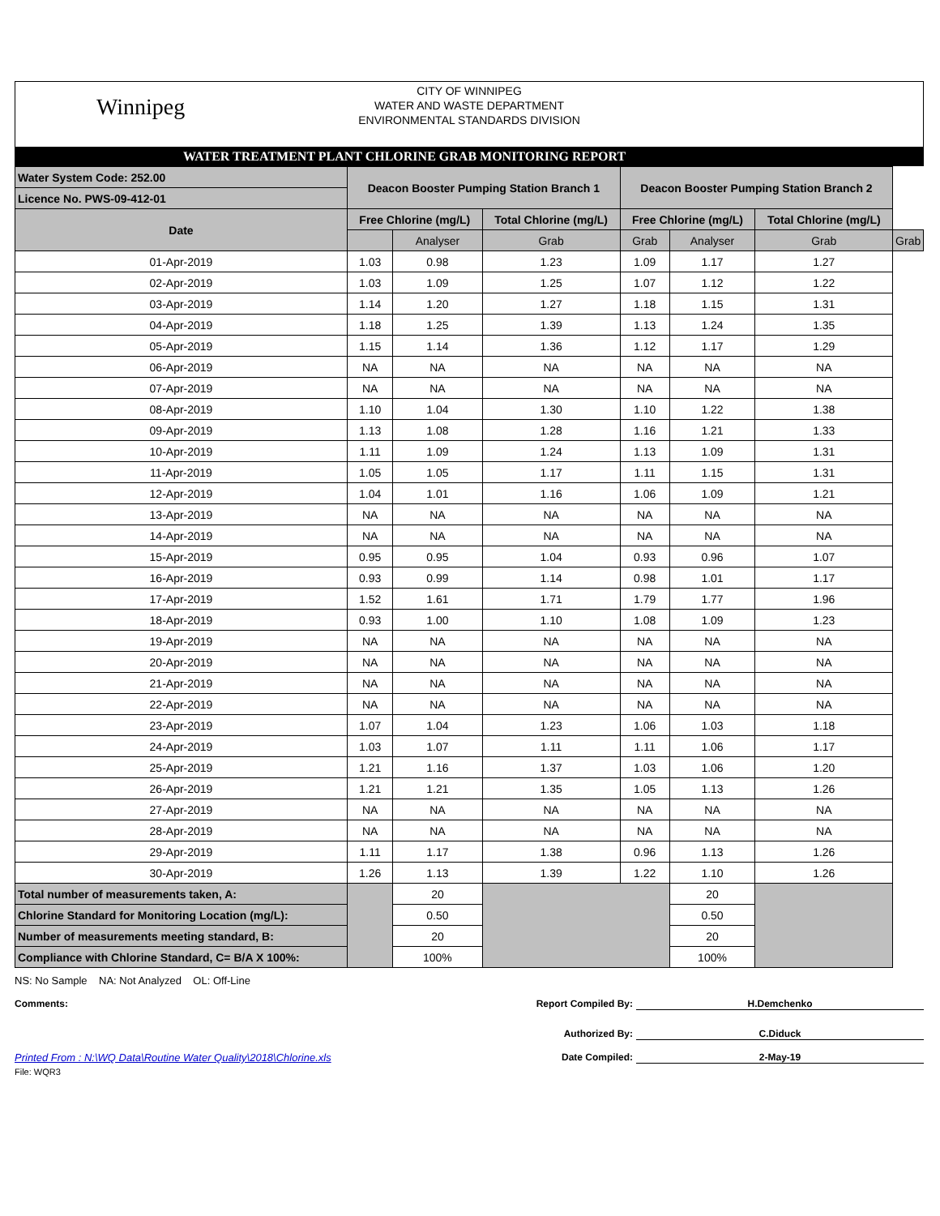Winnipeg
CITY OF WINNIPEG
WATER AND WASTE DEPARTMENT
ENVIRONMENTAL STANDARDS DIVISION
WATER TREATMENT PLANT CHLORINE GRAB MONITORING REPORT
| Water System Code: 252.00 | Deacon Booster Pumping Station Branch 1 | | | Deacon Booster Pumping Station Branch 2 | | | |
| Licence No. PWS-09-412-01 | | | | | | | |
| Date | Free Chlorine (mg/L) | | Total Chlorine (mg/L) | Free Chlorine (mg/L) | | Total Chlorine (mg/L) | |
| | | Analyser | Grab | Grab | Analyser | Grab | Grab |
| 01-Apr-2019 | 1.03 | 0.98 | 1.23 | 1.09 | 1.17 | 1.27 | |
| 02-Apr-2019 | 1.03 | 1.09 | 1.25 | 1.07 | 1.12 | 1.22 | |
| 03-Apr-2019 | 1.14 | 1.20 | 1.27 | 1.18 | 1.15 | 1.31 | |
| 04-Apr-2019 | 1.18 | 1.25 | 1.39 | 1.13 | 1.24 | 1.35 | |
| 05-Apr-2019 | 1.15 | 1.14 | 1.36 | 1.12 | 1.17 | 1.29 | |
| 06-Apr-2019 | NA | NA | NA | NA | NA | NA | |
| 07-Apr-2019 | NA | NA | NA | NA | NA | NA | |
| 08-Apr-2019 | 1.10 | 1.04 | 1.30 | 1.10 | 1.22 | 1.38 | |
| 09-Apr-2019 | 1.13 | 1.08 | 1.28 | 1.16 | 1.21 | 1.33 | |
| 10-Apr-2019 | 1.11 | 1.09 | 1.24 | 1.13 | 1.09 | 1.31 | |
| 11-Apr-2019 | 1.05 | 1.05 | 1.17 | 1.11 | 1.15 | 1.31 | |
| 12-Apr-2019 | 1.04 | 1.01 | 1.16 | 1.06 | 1.09 | 1.21 | |
| 13-Apr-2019 | NA | NA | NA | NA | NA | NA | |
| 14-Apr-2019 | NA | NA | NA | NA | NA | NA | |
| 15-Apr-2019 | 0.95 | 0.95 | 1.04 | 0.93 | 0.96 | 1.07 | |
| 16-Apr-2019 | 0.93 | 0.99 | 1.14 | 0.98 | 1.01 | 1.17 | |
| 17-Apr-2019 | 1.52 | 1.61 | 1.71 | 1.79 | 1.77 | 1.96 | |
| 18-Apr-2019 | 0.93 | 1.00 | 1.10 | 1.08 | 1.09 | 1.23 | |
| 19-Apr-2019 | NA | NA | NA | NA | NA | NA | |
| 20-Apr-2019 | NA | NA | NA | NA | NA | NA | |
| 21-Apr-2019 | NA | NA | NA | NA | NA | NA | |
| 22-Apr-2019 | NA | NA | NA | NA | NA | NA | |
| 23-Apr-2019 | 1.07 | 1.04 | 1.23 | 1.06 | 1.03 | 1.18 | |
| 24-Apr-2019 | 1.03 | 1.07 | 1.11 | 1.11 | 1.06 | 1.17 | |
| 25-Apr-2019 | 1.21 | 1.16 | 1.37 | 1.03 | 1.06 | 1.20 | |
| 26-Apr-2019 | 1.21 | 1.21 | 1.35 | 1.05 | 1.13 | 1.26 | |
| 27-Apr-2019 | NA | NA | NA | NA | NA | NA | |
| 28-Apr-2019 | NA | NA | NA | NA | NA | NA | |
| 29-Apr-2019 | 1.11 | 1.17 | 1.38 | 0.96 | 1.13 | 1.26 | |
| 30-Apr-2019 | 1.26 | 1.13 | 1.39 | 1.22 | 1.10 | 1.26 | |
| Total number of measurements taken, A: | | 20 | | | 20 | | |
| Chlorine Standard for Monitoring Location (mg/L): | | 0.50 | | | 0.50 | | |
| Number of measurements meeting standard, B: | | 20 | | | 20 | | |
| Compliance with Chlorine Standard, C= B/A X 100%: | | 100% | | | 100% | | |
NS: No Sample NA: Not Analyzed OL: Off-Line
Comments: Report Compiled By: H.Demchenko
Authorized By: C.Diduck
Printed From : N:\WQ Data\Routine Water Quality\2018\Chlorine.xls Date Compiled: 2-May-19
File: WQR3